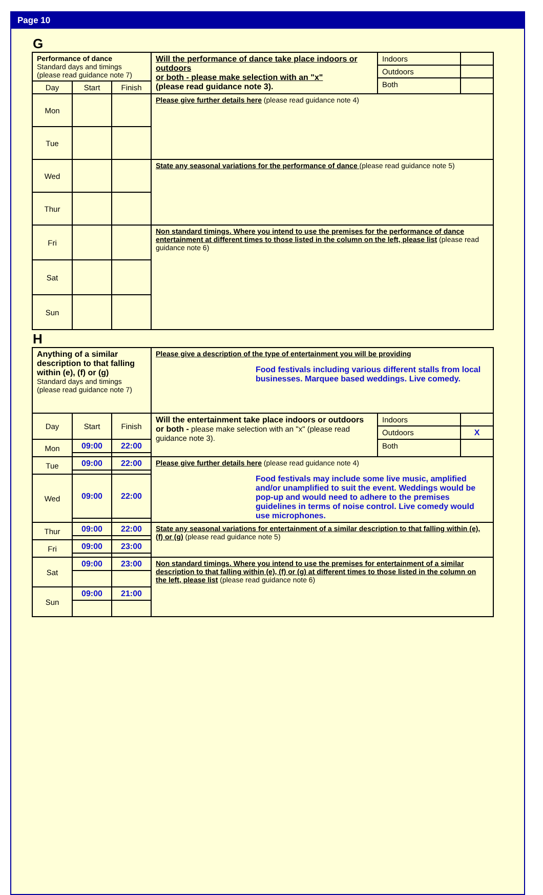Page 10
G
| Performance of dance Standard days and timings (please read guidance note 7) | | | Will the performance of dance take place indoors or outdoors or both - please make selection with an "x" (please read guidance note 3). | Indoors | |
| | | | | Outdoors | |
| | | | | Both | |
| Day | Start | Finish | | | |
| Mon | | | Please give further details here (please read guidance note 4) | | |
| Tue | | | | | |
| Wed | | | State any seasonal variations for the performance of dance (please read guidance note 5) | | |
| Thur | | | | | |
| Fri | | | Non standard timings. Where you intend to use the premises for the performance of dance entertainment at different times to those listed in the column on the left, please list (please read guidance note 6) | | |
| Sat | | | | | |
| Sun | | | | | |
H
| Anything of a similar description to that falling within (e), (f) or (g) Standard days and timings (please read guidance note 7) | | | Please give a description of the type of entertainment you will be providing Food festivals including various different stalls from local businesses. Marquee based weddings. Live comedy. | | |
| Day | Start | Finish | Will the entertainment take place indoors or outdoors or both - please make selection with an "x" (please read guidance note 3). | Indoors | |
| | | | | Outdoors | X |
| Mon | 09:00 | 22:00 | | Both | |
| Tue | 09:00 | 22:00 | Please give further details here (please read guidance note 4) Food festivals may include some live music, amplified and/or unamplified to suit the event. Weddings would be pop-up and would need to adhere to the premises guidelines in terms of noise control. Live comedy would use microphones. | | |
| Wed | 09:00 | 22:00 | | | |
| Thur | 09:00 | 22:00 | State any seasonal variations for entertainment of a similar description to that falling within (e), (f) or (g) (please read guidance note 5) | | |
| Fri | 09:00 | 23:00 | | | |
| Sat | 09:00 | 23:00 | Non standard timings. Where you intend to use the premises for entertainment of a similar description to that falling within (e), (f) or (g) at different times to those listed in the column on the left, please list (please read guidance note 6) | | |
| Sun | 09:00 | 21:00 | | | |